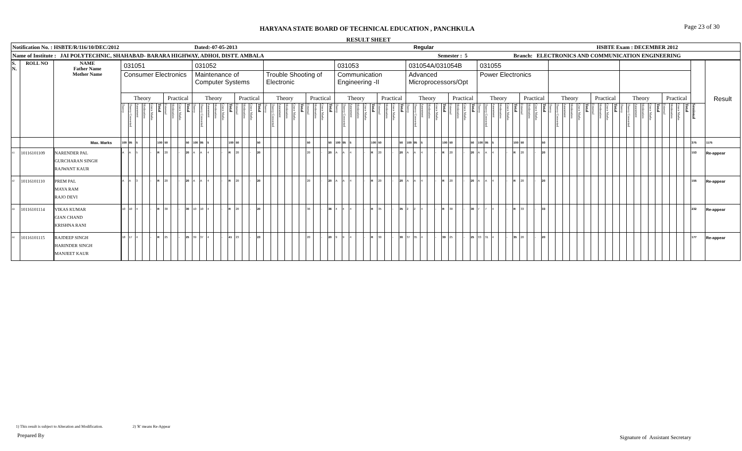HARYANA STATE BOARD OF TECHNICAL EDUCATION , PANCHKULA
Page 23 of 30
RESULT SHEET
Notification No. : HSBTE/R/116/10/DEC/2012 Dated:-07-05-2013 Regular HSBTE Exam : DECEMBER 2012
Name of Institute : JAI POLYTECHNIC, SHAHABAD- BARARA HIGHWAY, ADHOI, DISTT. AMBALA Semester : 5 Branch: ELECTRONICS AND COMMUNICATION ENGINEERING
| S. N. | ROLL NO | NAME Father Name Mother Name | 031051 | | | | | | | | | | 031052 | | | | | | | | | | | | | | | | | | | | 031053 | | | | | | | | | | 031054A/031054B | | | | | | | | | | 031055 | | | | | | | | | | | | | | | | | | | | | | | | | | | | | | | Result |
| --- | --- | --- | --- | --- | --- | --- | --- | --- | --- | --- | --- | --- | --- | --- | --- | --- | --- | --- | --- | --- | --- | --- | --- | --- | --- | --- | --- | --- | --- | --- | --- | --- | --- | --- | --- | --- | --- | --- | --- | --- | --- | --- | --- | --- | --- | --- | --- | --- | --- | --- | --- | --- | --- | --- | --- | --- | --- | --- | --- | --- | --- | --- | --- | --- | --- | --- | --- | --- | --- | --- | --- | --- | --- | --- | --- | --- | --- | --- | --- | --- | --- | --- | --- | --- |
| | | | Consumer Electronics | | | | | | | | | | Maintenance of Computer Systems | | | | | | | | | | Trouble Shooting of Electronic | | | | | | | | | | Communication Engineering -II | | | | | | | | | | Advanced Microprocessors/Opt | | | | | | | | | | Power Electronics | | | | | | | | | | | | | | | | | | | | | | | | | | | | | | | |
| | | | Theory | | | | | | Practical | | | | Theory | | | | | | Practical | | | | Theory | | | | | | Practical | | | | Theory | | | | | | Practical | | | | Theory | | | | | | Practical | | | | Theory | | | | | | Practical | | | | Theory | | | | | | Practical | | | | Theory | | | | | | Practical | | | | | |
| | | | Theory | Theory Converted | Assesment | Moderation | Grace Marks | Total | External | Moderation | Grace Marks | Total | Theory | Theory Converted | Assesment | Moderation | Grace Marks | Total | External | Moderation | Grace Marks | Total | Theory | Theory Converted | Assesment | Moderation | Grace Marks | Total | External | Moderation | Grace Marks | Total | Theory | Theory Converted | Assesment | Moderation | Grace Marks | Total | External | Moderation | Grace Marks | Total | Theory | Theory Converted | Assesment | Moderation | Grace Marks | Total | External | Moderation | Grace Marks | Total | Theory | Theory Converted | Assesment | Moderation | Grace Marks | Total | External | Moderation | Grace Marks | Total | Theory | Theory Converted | Assesment | Moderation | Grace Marks | Total | External | Moderation | Grace Marks | Total | Theory | Theory Converted | Assesment | Moderation | Grace Marks | Total | External | Moderation | Grace Marks | Total | Sessional | |
| | | Max. Marks | 100 | 95 | 5 | | | 100 | 50 | | | 50 | 100 | 95 | 5 | | | 100 | 50 | | | 50 | | | | | | | 50 | | | 50 | 100 | 95 | 5 | | | 100 | 50 | | | 50 | 100 | 95 | 5 | | | 100 | 50 | | | 50 | 100 | 95 | 5 | | | 100 | 50 | | | 50 | | | | | | | | | | | | | | | | | | | | | 375 | 1175 |
| <sup>41</sup> | 10116101109 | NARENDER PAL GURCHARAN SINGH RAJWANT KAUR | A | A | 5 | | - | R | 20 | | - | 20 | A | A | 4 | | - | R | 20 | | - | 20 | | | | | | | 20 | | - | 20 | A | A | 4 | | - | R | 20 | | - | 20 | A | A | 4 | | - | R | 20 | | - | 20 | A | A | 4 | | - | R | 20 | | - | 20 | | | | | | | | | | | | | | | | | | | | | 153 | Re-appear |
| <sup>42</sup> | 10116101110 | PREM PAL MAYA RAM RAJO DEVI | A | A | 3 | | - | R | 20 | | - | 20 | A | A | 4 | | - | R | 20 | | - | 20 | | | | | | | 20 | | - | 20 | A | A | 4 | | - | R | 20 | | - | 20 | A | A | 4 | | - | R | 20 | | - | 20 | A | A | 4 | | - | R | 20 | | - | 20 | | | | | | | | | | | | | | | | | | | | | 155 | Re-appear |
| <sup>43</sup> | 10116101114 | VIKAS KUMAR GIAN CHAND KRISHNA RANI | 10 | 10 | 4 | | - | R | 30 | | - | 30 | 10 | 10 | 4 | | - | R | 20 | | - | 20 | | | | | | | 36 | | - | 36 | 4 | 4 | 4 | | - | R | 35 | | - | 35 | 2 | 2 | 4 | | - | R | 30 | | - | 30 | 7 | 7 | 4 | | - | R | 33 | | - | 33 | | | | | | | | | | | | | | | | | | | | | 232 | Re-appear |
| <sup>44</sup> | 10116101115 | RAJDEEP SINGH HARINDER SINGH MANJEET KAUR | 18 | 17 | 4 | | - | R | 25 | | - | 25 | 39 | 37 | 4 | | - | 41 | 23 | | - | 23 | | | | | | | 20 | | - | 20 | 9 | 9 | 4 | | - | R | 30 | | - | 30 | 37 | 35 | 4 | | - | 39 | 25 | | - | 25 | 33 | 31 | 4 | | - | 35 | 20 | | - | 20 | | | | | | | | | | | | | | | | | | | | | 177 | Re-appear |
1) This result is subject to Alteration and Modification.
2) 'R' means Re-Appear
Prepared By
Signature of Assistant Secretary